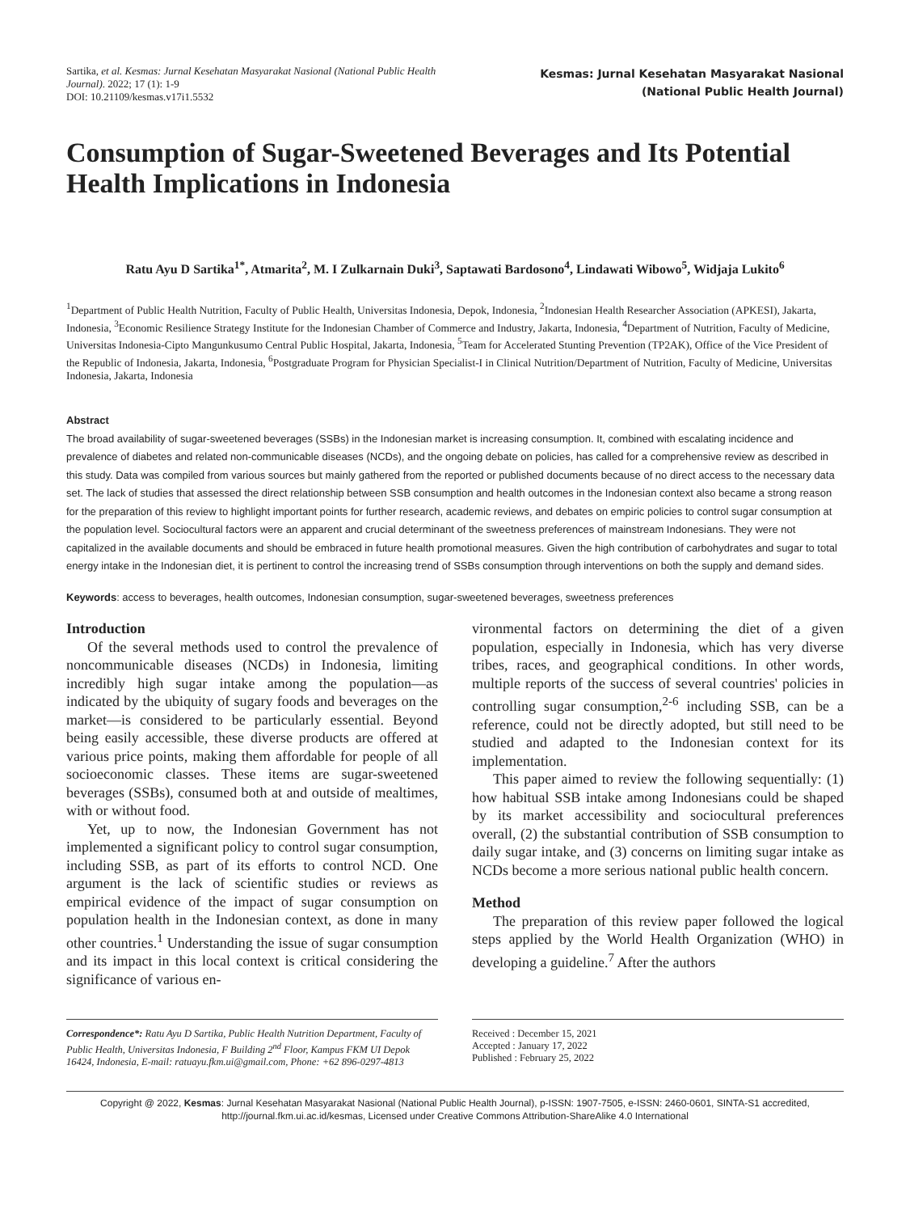Sartika, et al. Kesmas: Jurnal Kesehatan Masyarakat Nasional (National Public Health
Journal). 2022; 17 (1): 1-9
DOI: 10.21109/kesmas.v17i1.5532
Kesmas: Jurnal Kesehatan Masyarakat Nasional
(National Public Health Journal)
Consumption of Sugar-Sweetened Beverages and Its Potential Health Implications in Indonesia
Ratu Ayu D Sartika<sup>1*</sup>, Atmarita<sup>2</sup>, M. I Zulkarnain Duki<sup>3</sup>, Saptawati Bardosono<sup>4</sup>, Lindawati Wibowo<sup>5</sup>, Widjaja Lukito<sup>6</sup>
<sup>1</sup> Department of Public Health Nutrition, Faculty of Public Health, Universitas Indonesia, Depok, Indonesia, <sup>2</sup>Indonesian Health Researcher Association (APKESI), Jakarta, Indonesia, <sup>3</sup>Economic Resilience Strategy Institute for the Indonesian Chamber of Commerce and Industry, Jakarta, Indonesia, <sup>4</sup>Department of Nutrition, Faculty of Medicine, Universitas Indonesia-Cipto Mangunkusumo Central Public Hospital, Jakarta, Indonesia, <sup>5</sup>Team for Accelerated Stunting Prevention (TP2AK), Office of the Vice President of the Republic of Indonesia, Jakarta, Indonesia, <sup>6</sup>Postgraduate Program for Physician Specialist-I in Clinical Nutrition/Department of Nutrition, Faculty of Medicine, Universitas Indonesia, Jakarta, Indonesia
Abstract
The broad availability of sugar-sweetened beverages (SSBs) in the Indonesian market is increasing consumption. It, combined with escalating incidence and prevalence of diabetes and related non-communicable diseases (NCDs), and the ongoing debate on policies, has called for a comprehensive review as described in this study. Data was compiled from various sources but mainly gathered from the reported or published documents because of no direct access to the necessary data set. The lack of studies that assessed the direct relationship between SSB consumption and health outcomes in the Indonesian context also became a strong reason for the preparation of this review to highlight important points for further research, academic reviews, and debates on empiric policies to control sugar consumption at the population level. Sociocultural factors were an apparent and crucial determinant of the sweetness preferences of mainstream Indonesians. They were not capitalized in the available documents and should be embraced in future health promotional measures. Given the high contribution of carbohydrates and sugar to total energy intake in the Indonesian diet, it is pertinent to control the increasing trend of SSBs consumption through interventions on both the supply and demand sides.
Keywords: access to beverages, health outcomes, Indonesian consumption, sugar-sweetened beverages, sweetness preferences
Introduction
Of the several methods used to control the prevalence of noncommunicable diseases (NCDs) in Indonesia, limiting incredibly high sugar intake among the population—as indicated by the ubiquity of sugary foods and beverages on the market—is considered to be particularly essential. Beyond being easily accessible, these diverse products are offered at various price points, making them affordable for people of all socioeconomic classes. These items are sugar-sweetened beverages (SSBs), consumed both at and outside of mealtimes, with or without food.
Yet, up to now, the Indonesian Government has not implemented a significant policy to control sugar consumption, including SSB, as part of its efforts to control NCD. One argument is the lack of scientific studies or reviews as empirical evidence of the impact of sugar consumption on population health in the Indonesian context, as done in many other countries.<sup>1</sup> Understanding the issue of sugar consumption and its impact in this local context is critical considering the significance of various en-
vironmental factors on determining the diet of a given population, especially in Indonesia, which has very diverse tribes, races, and geographical conditions. In other words, multiple reports of the success of several countries' policies in controlling sugar consumption,<sup>2-6</sup> including SSB, can be a reference, could not be directly adopted, but still need to be studied and adapted to the Indonesian context for its implementation.
This paper aimed to review the following sequentially: (1) how habitual SSB intake among Indonesians could be shaped by its market accessibility and sociocultural preferences overall, (2) the substantial contribution of SSB consumption to daily sugar intake, and (3) concerns on limiting sugar intake as NCDs become a more serious national public health concern.
Method
The preparation of this review paper followed the logical steps applied by the World Health Organization (WHO) in developing a guideline.<sup>7</sup> After the authors
Correspondence*: Ratu Ayu D Sartika, Public Health Nutrition Department, Faculty of Public Health, Universitas Indonesia, F Building 2<sup>nd</sup> Floor, Kampus FKM UI Depok 16424, Indonesia, E-mail: ratuayu.fkm.ui@gmail.com, Phone: +62 896-0297-4813
Received : December 15, 2021
Accepted : January 17, 2022
Published : February 25, 2022
Copyright @ 2022, Kesmas: Jurnal Kesehatan Masyarakat Nasional (National Public Health Journal), p-ISSN: 1907-7505, e-ISSN: 2460-0601, SINTA-S1 accredited,
http://journal.fkm.ui.ac.id/kesmas, Licensed under Creative Commons Attribution-ShareAlike 4.0 International